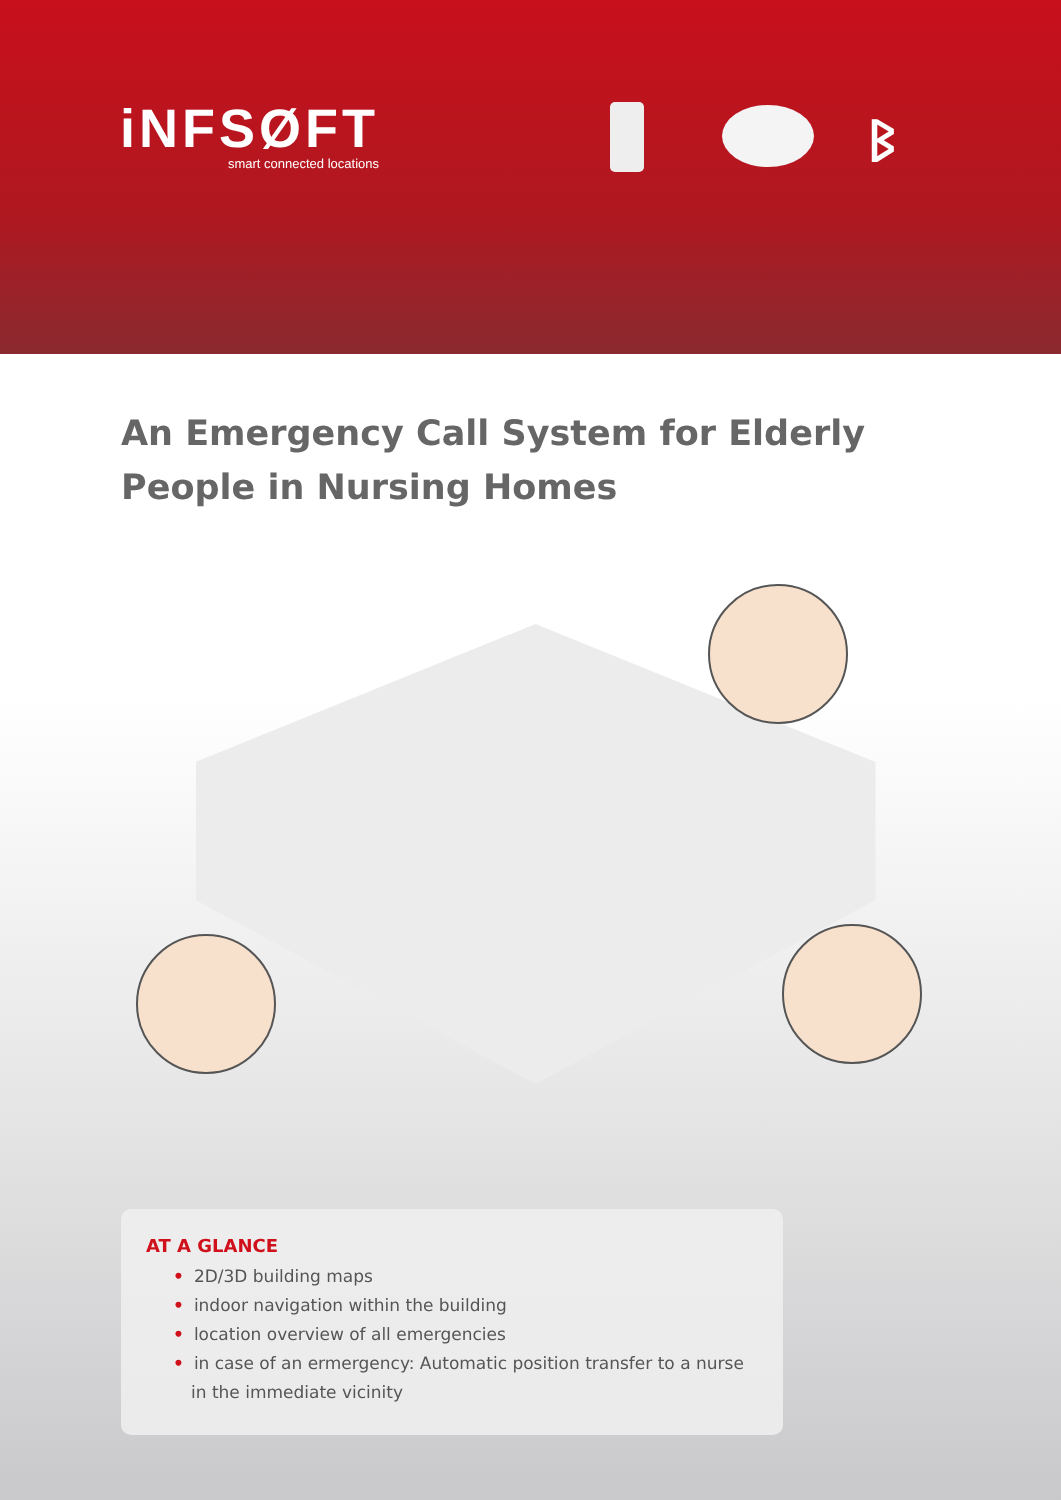iNFSØFT
smart connected locations
ᛒ
An Emergency Call System for Elderly People in Nursing Homes
AT A GLANCE
• 2D/3D building maps
• indoor navigation within the building
• location overview of all emergencies
• in case of an ermergency: Automatic position transfer to a nurse in the immediate vicinity